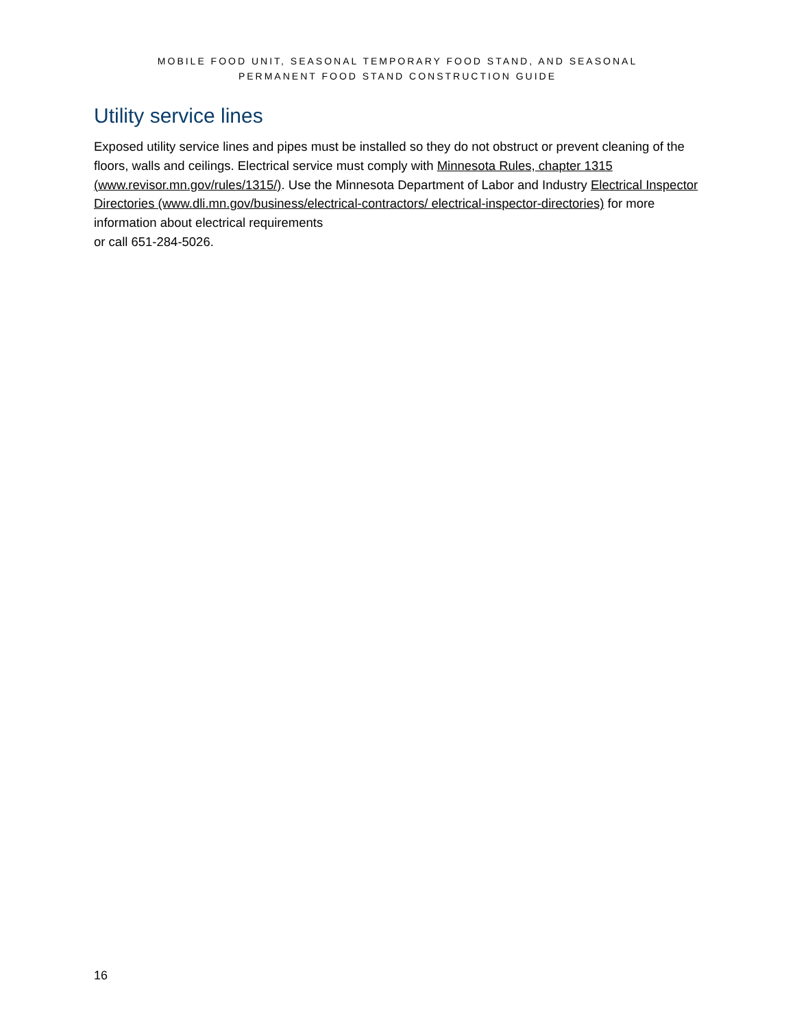MOBILE FOOD UNIT, SEASONAL TEMPORARY FOOD STAND, AND SEASONAL
PERMANENT FOOD STAND CONSTRUCTION GUIDE
Utility service lines
Exposed utility service lines and pipes must be installed so they do not obstruct or prevent cleaning of the floors, walls and ceilings. Electrical service must comply with Minnesota Rules, chapter 1315 (www.revisor.mn.gov/rules/1315/). Use the Minnesota Department of Labor and Industry Electrical Inspector Directories (www.dli.mn.gov/business/electrical-contractors/ electrical-inspector-directories) for more information about electrical requirements
or call 651-284-5026.
16